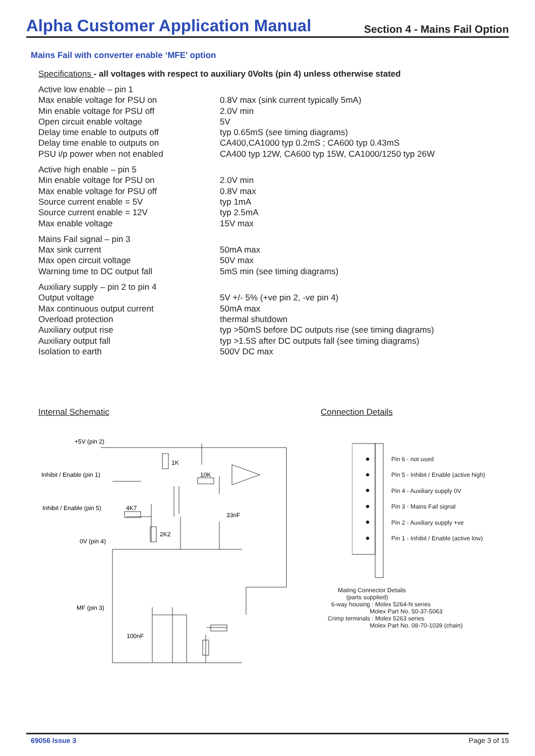Alpha Customer Application Manual
Section 4 - Mains Fail Option
Mains Fail with converter enable ‘MFE’ option
Specifications - all voltages with respect to auxiliary 0Volts (pin 4) unless otherwise stated
| Active low enable – pin 1 | |
| Max enable voltage for PSU on | 0.8V max (sink current typically 5mA) |
| Min enable voltage for PSU off | 2.0V min |
| Open circuit enable voltage | 5V |
| Delay time enable to outputs off | typ 0.65mS (see timing diagrams) |
| Delay time enable to outputs on | CA400,CA1000 typ 0.2mS ; CA600 typ 0.43mS |
| PSU i/p power when not enabled | CA400 typ 12W, CA600 typ 15W, CA1000/1250 typ 26W |
| Active high enable – pin 5 | |
| Min enable voltage for PSU on | 2.0V min |
| Max enable voltage for PSU off | 0.8V max |
| Source current enable = 5V | typ 1mA |
| Source current enable = 12V | typ 2.5mA |
| Max enable voltage | 15V max |
| Mains Fail signal – pin 3 | |
| Max sink current | 50mA max |
| Max open circuit voltage | 50V max |
| Warning time to DC output fall | 5mS min (see timing diagrams) |
| Auxiliary supply – pin 2 to pin 4 | |
| Output voltage | 5V +/- 5% (+ve pin 2, -ve pin 4) |
| Max continuous output current | 50mA max |
| Overload protection | thermal shutdown |
| Auxiliary output rise | typ >50mS before DC outputs rise (see timing diagrams) |
| Auxiliary output fall | typ >1.5S after DC outputs fall (see timing diagrams) |
| Isolation to earth | 500V DC max |
Internal Schematic Connection Details
+5V (pin 2)
Inhibit / Enable (pin 1)
Inhibit / Enable (pin 5)
0V (pin 4)
MF (pin 3)
1K
10K
4K7
2K2
33nF
100nF
Pin 6 - not used
Pin 5 - Inhibit / Enable (active high)
Pin 4 - Auxiliary supply 0V
Pin 3 - Mains Fail signal
Pin 2 - Auxiliary supply +ve
Pin 1 - Inhibit / Enable (active low)
Mating Connector Details (parts supplied) 6-way housing : Molex 5264-N series Molex Part No. 50-37-5063 Crimp terminals : Molex 5263 series Molex Part No. 08-70-1039 (chain)
69056 Issue 3 Page 3 of 15